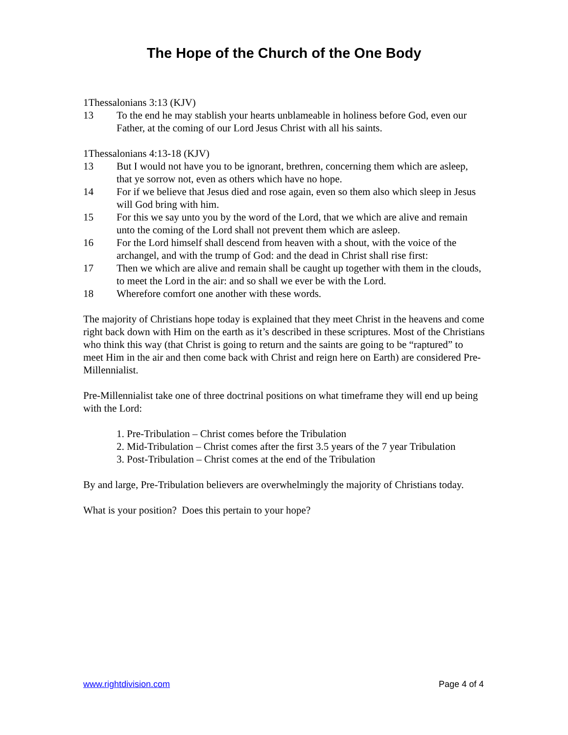The Hope of the Church of the One Body
1Thessalonians 3:13 (KJV)
13 To the end he may stablish your hearts unblameable in holiness before God, even our Father, at the coming of our Lord Jesus Christ with all his saints.
1Thessalonians 4:13-18 (KJV)
13 But I would not have you to be ignorant, brethren, concerning them which are asleep, that ye sorrow not, even as others which have no hope.
14 For if we believe that Jesus died and rose again, even so them also which sleep in Jesus will God bring with him.
15 For this we say unto you by the word of the Lord, that we which are alive and remain unto the coming of the Lord shall not prevent them which are asleep.
16 For the Lord himself shall descend from heaven with a shout, with the voice of the archangel, and with the trump of God: and the dead in Christ shall rise first:
17 Then we which are alive and remain shall be caught up together with them in the clouds, to meet the Lord in the air: and so shall we ever be with the Lord.
18 Wherefore comfort one another with these words.
The majority of Christians hope today is explained that they meet Christ in the heavens and come right back down with Him on the earth as it’s described in these scriptures. Most of the Christians who think this way (that Christ is going to return and the saints are going to be “raptured” to meet Him in the air and then come back with Christ and reign here on Earth) are considered Pre-Millennialist.
Pre-Millennialist take one of three doctrinal positions on what timeframe they will end up being with the Lord:
1. Pre-Tribulation – Christ comes before the Tribulation
2. Mid-Tribulation – Christ comes after the first 3.5 years of the 7 year Tribulation
3. Post-Tribulation – Christ comes at the end of the Tribulation
By and large, Pre-Tribulation believers are overwhelmingly the majority of Christians today.
What is your position? Does this pertain to your hope?
www.rightdivision.com Page 4 of 4